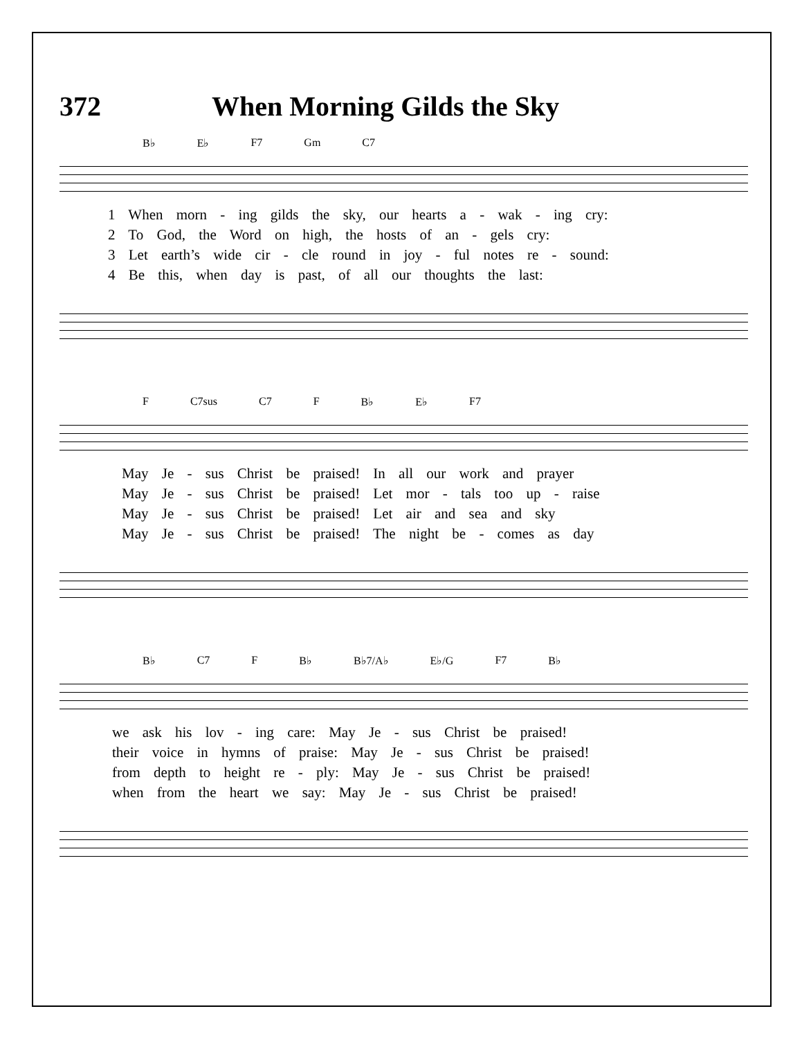372 When Morning Gilds the Sky
B♭ E♭ F7 Gm C7
1 When morn - ing gilds the sky, our hearts a - wak - ing cry:
2 To God, the Word on high, the hosts of an - gels cry:
3 Let earth’s wide cir - cle round in joy - ful notes re - sound:
4 Be this, when day is past, of all our thoughts the last:
F C7sus C7 F B♭ E♭ F7
May Je - sus Christ be praised! In all our work and prayer
May Je - sus Christ be praised! Let mor - tals too up - raise
May Je - sus Christ be praised! Let air and sea and sky
May Je - sus Christ be praised! The night be - comes as day
B♭ C7 F B♭ B♭7/A♭ E♭/G F7 B♭
we ask his lov - ing care: May Je - sus Christ be praised!
their voice in hymns of praise: May Je - sus Christ be praised!
from depth to height re - ply: May Je - sus Christ be praised!
when from the heart we say: May Je - sus Christ be praised!